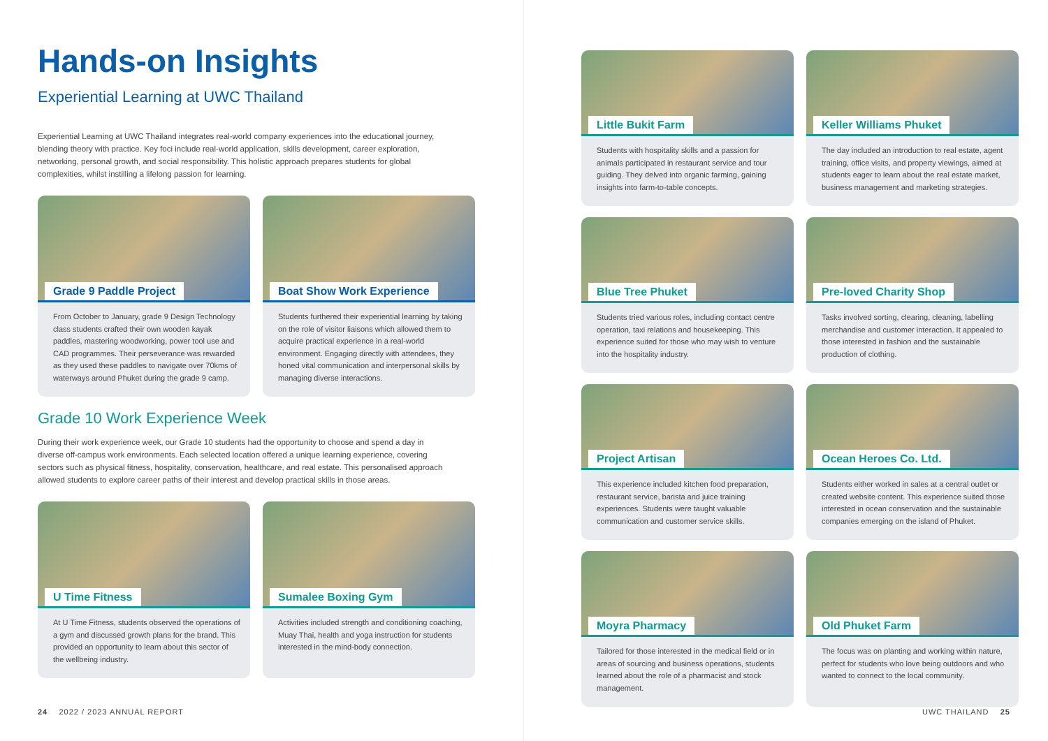Hands-on Insights
Experiential Learning at UWC Thailand
Experiential Learning at UWC Thailand integrates real-world company experiences into the educational journey, blending theory with practice. Key foci include real-world application, skills development, career exploration, networking, personal growth, and social responsibility. This holistic approach prepares students for global complexities, whilst instilling a lifelong passion for learning.
Grade 9 Paddle Project
From October to January, grade 9 Design Technology class students crafted their own wooden kayak paddles, mastering woodworking, power tool use and CAD programmes. Their perseverance was rewarded as they used these paddles to navigate over 70kms of waterways around Phuket during the grade 9 camp.
Boat Show Work Experience
Students furthered their experiential learning by taking on the role of visitor liaisons which allowed them to acquire practical experience in a real-world environment. Engaging directly with attendees, they honed vital communication and interpersonal skills by managing diverse interactions.
Grade 10 Work Experience Week
During their work experience week, our Grade 10 students had the opportunity to choose and spend a day in diverse off-campus work environments. Each selected location offered a unique learning experience, covering sectors such as physical fitness, hospitality, conservation, healthcare, and real estate. This personalised approach allowed students to explore career paths of their interest and develop practical skills in those areas.
U Time Fitness
At U Time Fitness, students observed the operations of a gym and discussed growth plans for the brand. This provided an opportunity to learn about this sector of the wellbeing industry.
Sumalee Boxing Gym
Activities included strength and conditioning coaching, Muay Thai, health and yoga instruction for students interested in the mind-body connection.
24 2022 / 2023 ANNUAL REPORT
Little Bukit Farm
Students with hospitality skills and a passion for animals participated in restaurant service and tour guiding. They delved into organic farming, gaining insights into farm-to-table concepts.
Keller Williams Phuket
The day included an introduction to real estate, agent training, office visits, and property viewings, aimed at students eager to learn about the real estate market, business management and marketing strategies.
Blue Tree Phuket
Students tried various roles, including contact centre operation, taxi relations and housekeeping. This experience suited for those who may wish to venture into the hospitality industry.
Pre-loved Charity Shop
Tasks involved sorting, clearing, cleaning, labelling merchandise and customer interaction. It appealed to those interested in fashion and the sustainable production of clothing.
Project Artisan
This experience included kitchen food preparation, restaurant service, barista and juice training experiences. Students were taught valuable communication and customer service skills.
Ocean Heroes Co. Ltd.
Students either worked in sales at a central outlet or created website content. This experience suited those interested in ocean conservation and the sustainable companies emerging on the island of Phuket.
Moyra Pharmacy
Tailored for those interested in the medical field or in areas of sourcing and business operations, students learned about the role of a pharmacist and stock management.
Old Phuket Farm
The focus was on planting and working within nature, perfect for students who love being outdoors and who wanted to connect to the local community.
UWC THAILAND 25